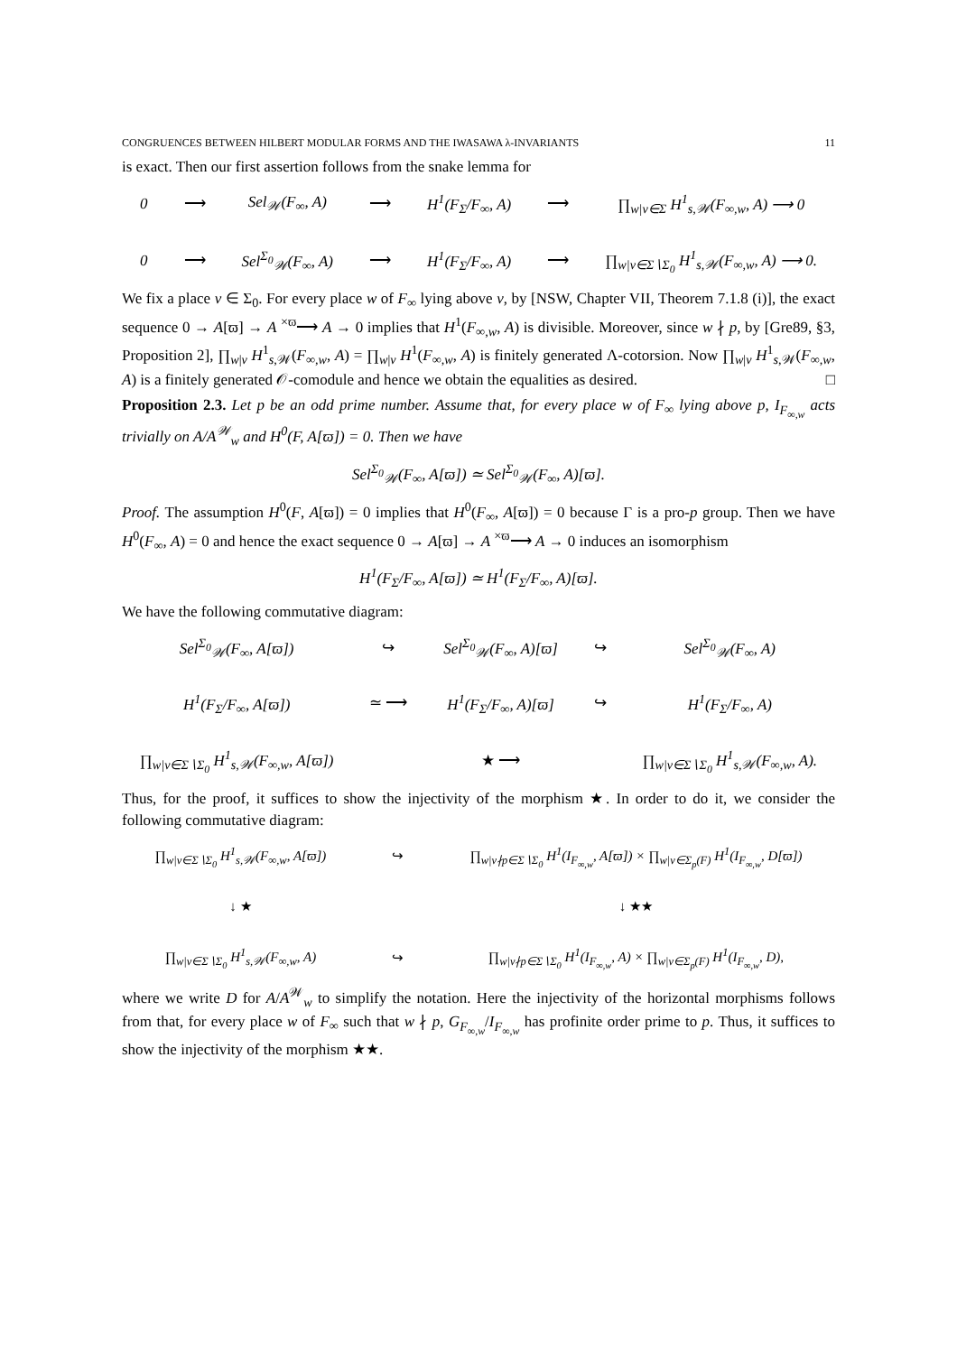CONGRUENCES BETWEEN HILBERT MODULAR FORMS AND THE IWASAWA λ-INVARIANTS 11
is exact. Then our first assertion follows from the snake lemma for
0 ⟶ Sel<sub>𝒲</sub>(F<sub>∞</sub>, A) ⟶ H<sup>1</sup>(F<sub>Σ</sub>/F<sub>∞</sub>, A) ⟶ ∏<sub>w|v∈Σ</sub> H<sup>1</sup><sub>s,𝒲</sub>(F<sub>∞,w</sub>, A) ⟶ 0 0 ⟶ Sel<sup>Σ<sub>0</sub></sup><sub>𝒲</sub>(F<sub>∞</sub>, A) ⟶ H<sup>1</sup>(F<sub>Σ</sub>/F<sub>∞</sub>, A) ⟶ ∏<sub>w|v∈Σ∖Σ<sub>0</sub></sub> H<sup>1</sup><sub>s,𝒲</sub>(F<sub>∞,w</sub>, A) ⟶ 0.
We fix a place v ∈ Σ<sub>0</sub>. For every place w of F<sub>∞</sub> lying above v, by [NSW, Chapter VII, Theorem 7.1.8 (i)], the exact sequence 0 → A[ϖ] → A <sup>×ϖ</sup>⟶ A → 0 implies that H<sup>1</sup>(F<sub>∞,w</sub>, A) is divisible. Moreover, since w ∤ p, by [Gre89, §3, Proposition 2], ∏<sub>w|v</sub> H<sup>1</sup><sub>s,𝒲</sub>(F<sub>∞,w</sub>, A) = ∏<sub>w|v</sub> H<sup>1</sup>(F<sub>∞,w</sub>, A) is finitely generated Λ-cotorsion. Now ∏<sub>w|v</sub> H<sup>1</sup><sub>s,𝒲</sub>(F<sub>∞,w</sub>, A) is a finitely generated 𝒪-comodule and hence we obtain the equalities as desired. □
Proposition 2.3. Let p be an odd prime number. Assume that, for every place w of F<sub>∞</sub> lying above p, I<sub>F<sub>∞,w</sub></sub> acts trivially on A/A<sup>𝒲</sup><sub>w</sub> and H<sup>0</sup>(F, A[ϖ]) = 0. Then we have
Sel<sup>Σ<sub>0</sub></sup><sub>𝒲</sub>(F<sub>∞</sub>, A[ϖ]) ≃ Sel<sup>Σ<sub>0</sub></sup><sub>𝒲</sub>(F<sub>∞</sub>, A)[ϖ].
Proof. The assumption H<sup>0</sup>(F, A[ϖ]) = 0 implies that H<sup>0</sup>(F<sub>∞</sub>, A[ϖ]) = 0 because Γ is a pro-p group. Then we have H<sup>0</sup>(F<sub>∞</sub>, A) = 0 and hence the exact sequence 0 → A[ϖ] → A <sup>×ϖ</sup>⟶ A → 0 induces an isomorphism
H<sup>1</sup>(F<sub>Σ</sub>/F<sub>∞</sub>, A[ϖ]) ≃ H<sup>1</sup>(F<sub>Σ</sub>/F<sub>∞</sub>, A)[ϖ].
We have the following commutative diagram:
Sel<sup>Σ<sub>0</sub></sup><sub>𝒲</sub>(F<sub>∞</sub>, A[ϖ]) ↪ Sel<sup>Σ<sub>0</sub></sup><sub>𝒲</sub>(F<sub>∞</sub>, A)[ϖ] ↪ Sel<sup>Σ<sub>0</sub></sup><sub>𝒲</sub>(F<sub>∞</sub>, A) H<sup>1</sup>(F<sub>Σ</sub>/F<sub>∞</sub>, A[ϖ]) ≃ ⟶ H<sup>1</sup>(F<sub>Σ</sub>/F<sub>∞</sub>, A)[ϖ] ↪ H<sup>1</sup>(F<sub>Σ</sub>/F<sub>∞</sub>, A) ∏<sub>w|v∈Σ∖Σ<sub>0</sub></sub> H<sup>1</sup><sub>s,𝒲</sub>(F<sub>∞,w</sub>, A[ϖ]) ★ ⟶ ∏<sub>w|v∈Σ∖Σ<sub>0</sub></sub> H<sup>1</sup><sub>s,𝒲</sub>(F<sub>∞,w</sub>, A).
Thus, for the proof, it suffices to show the injectivity of the morphism ★. In order to do it, we consider the following commutative diagram:
∏<sub>w|v∈Σ∖Σ<sub>0</sub></sub> H<sup>1</sup><sub>s,𝒲</sub>(F<sub>∞,w</sub>, A[ϖ]) ↪ ∏<sub>w|v∤p∈Σ∖Σ<sub>0</sub></sub> H<sup>1</sup>(I<sub>F<sub>∞,w</sub></sub>, A[ϖ]) × ∏<sub>w|v∈Σ<sub>p</sub>(F)</sub> H<sup>1</sup>(I<sub>F<sub>∞,w</sub></sub>, D[ϖ]) ↓ ★ ↓ ★★ ∏<sub>w|v∈Σ∖Σ<sub>0</sub></sub> H<sup>1</sup><sub>s,𝒲</sub>(F<sub>∞,w</sub>, A) ↪ ∏<sub>w|v∤p∈Σ∖Σ<sub>0</sub></sub> H<sup>1</sup>(I<sub>F<sub>∞,w</sub></sub>, A) × ∏<sub>w|v∈Σ<sub>p</sub>(F)</sub> H<sup>1</sup>(I<sub>F<sub>∞,w</sub></sub>, D),
where we write D for A/A<sup>𝒲</sup><sub>w</sub> to simplify the notation. Here the injectivity of the horizontal morphisms follows from that, for every place w of F<sub>∞</sub> such that w ∤ p, G<sub>F<sub>∞,w</sub></sub>/I<sub>F<sub>∞,w</sub></sub> has profinite order prime to p. Thus, it suffices to show the injectivity of the morphism ★★.